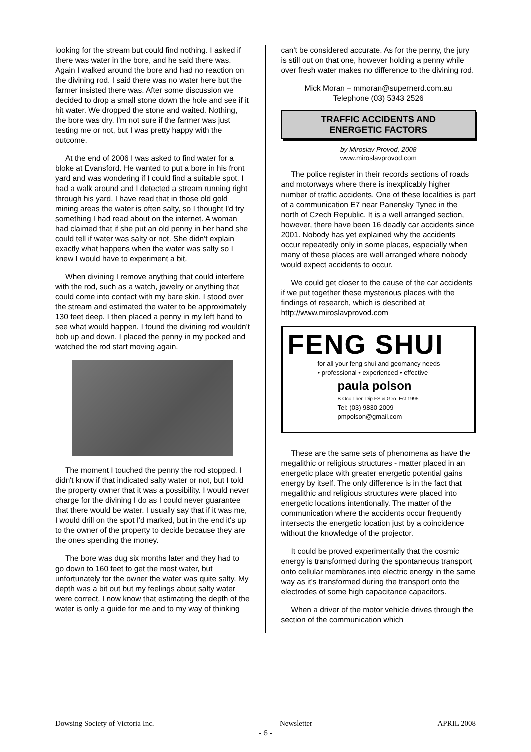looking for the stream but could find nothing. I asked if there was water in the bore, and he said there was. Again I walked around the bore and had no reaction on the divining rod. I said there was no water here but the farmer insisted there was. After some discussion we decided to drop a small stone down the hole and see if it hit water. We dropped the stone and waited. Nothing, the bore was dry. I'm not sure if the farmer was just testing me or not, but I was pretty happy with the outcome.
At the end of 2006 I was asked to find water for a bloke at Evansford. He wanted to put a bore in his front yard and was wondering if I could find a suitable spot. I had a walk around and I detected a stream running right through his yard. I have read that in those old gold mining areas the water is often salty, so I thought I'd try something I had read about on the internet. A woman had claimed that if she put an old penny in her hand she could tell if water was salty or not. She didn't explain exactly what happens when the water was salty so I knew I would have to experiment a bit.
When divining I remove anything that could interfere with the rod, such as a watch, jewelry or anything that could come into contact with my bare skin. I stood over the stream and estimated the water to be approximately 130 feet deep. I then placed a penny in my left hand to see what would happen. I found the divining rod wouldn't bob up and down. I placed the penny in my pocked and watched the rod start moving again.
The moment I touched the penny the rod stopped. I didn't know if that indicated salty water or not, but I told the property owner that it was a possibility. I would never charge for the divining I do as I could never guarantee that there would be water. I usually say that if it was me, I would drill on the spot I'd marked, but in the end it's up to the owner of the property to decide because they are the ones spending the money.
The bore was dug six months later and they had to go down to 160 feet to get the most water, but unfortunately for the owner the water was quite salty. My depth was a bit out but my feelings about salty water were correct. I now know that estimating the depth of the water is only a guide for me and to my way of thinking
can't be considered accurate. As for the penny, the jury is still out on that one, however holding a penny while over fresh water makes no difference to the divining rod.
Mick Moran – mmoran@supernerd.com.au
Telephone (03) 5343 2526
TRAFFIC ACCIDENTS AND
ENERGETIC FACTORS
by Miroslav Provod, 2008
www.miroslavprovod.com
The police register in their records sections of roads and motorways where there is inexplicably higher number of traffic accidents. One of these localities is part of a communication E7 near Panensky Tynec in the north of Czech Republic. It is a well arranged section, however, there have been 16 deadly car accidents since 2001. Nobody has yet explained why the accidents occur repeatedly only in some places, especially when many of these places are well arranged where nobody would expect accidents to occur.
We could get closer to the cause of the car accidents if we put together these mysterious places with the findings of research, which is described at http://www.miroslavprovod.com
FENG SHUI
for all your feng shui and geomancy needs
• professional • experienced • effective
paula polson
B Occ Ther. Dip FS & Geo. Est 1995
Tel: (03) 9830 2009
pmpolson@gmail.com
These are the same sets of phenomena as have the megalithic or religious structures - matter placed in an energetic place with greater energetic potential gains energy by itself. The only difference is in the fact that megalithic and religious structures were placed into energetic locations intentionally. The matter of the communication where the accidents occur frequently intersects the energetic location just by a coincidence without the knowledge of the projector.
It could be proved experimentally that the cosmic energy is transformed during the spontaneous transport onto cellular membranes into electric energy in the same way as it's transformed during the transport onto the electrodes of some high capacitance capacitors.
When a driver of the motor vehicle drives through the section of the communication which
Dowsing Society of Victoria Inc. Newsletter APRIL 2008
- 6 -